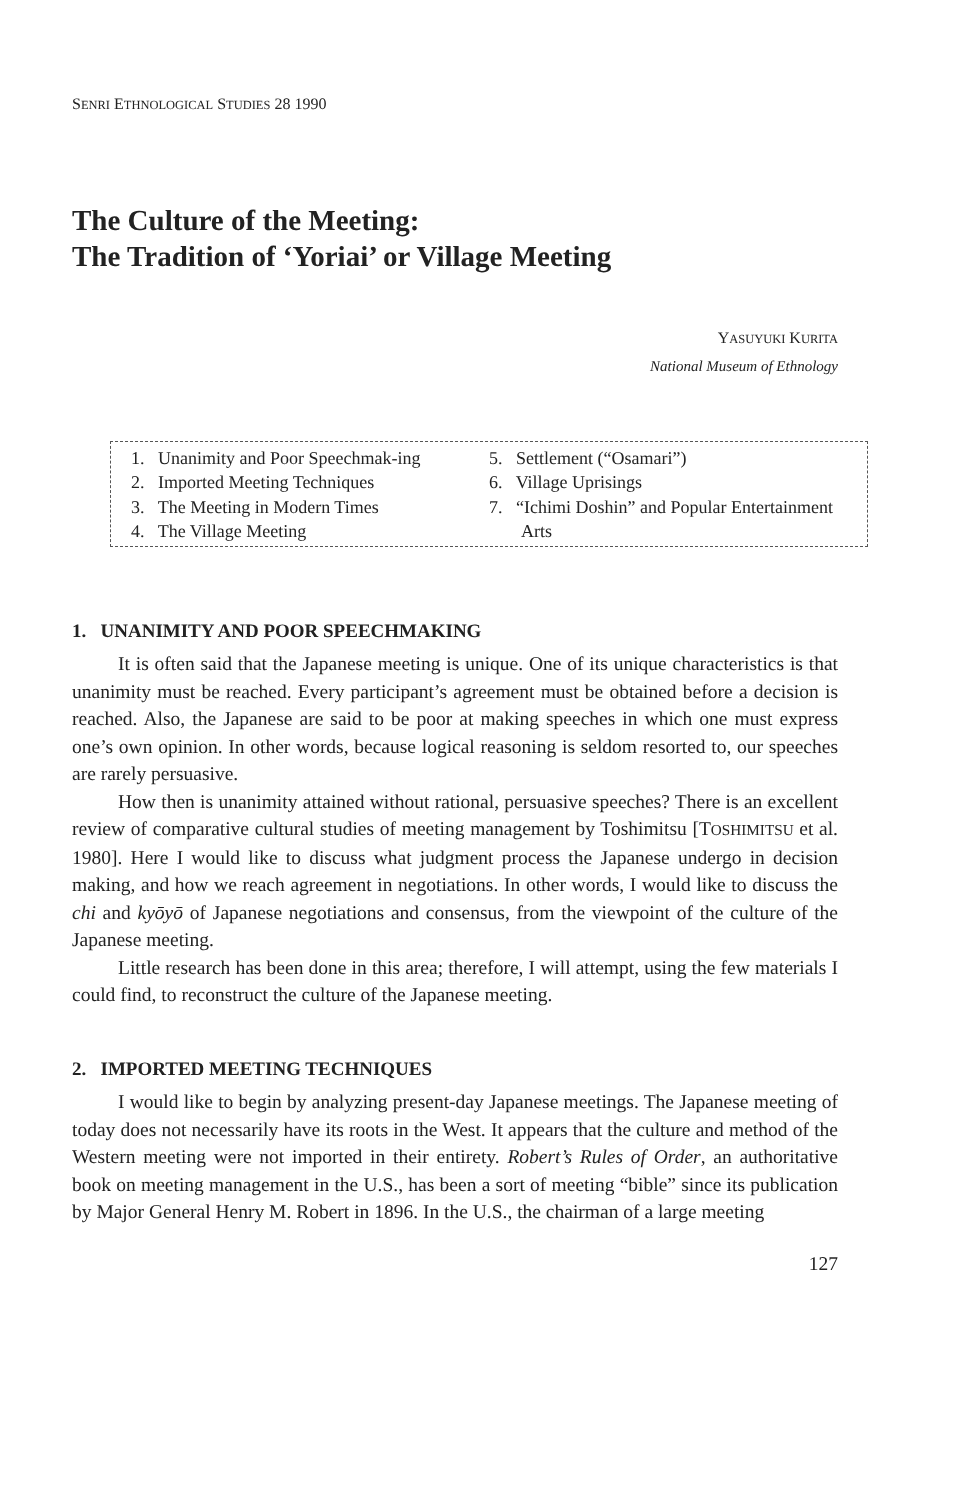SENRI ETHNOLOGICAL STUDIES 28 1990
The Culture of the Meeting:
The Tradition of ‘Yoriai’ or Village Meeting
YASUYUKI KURITA
National Museum of Ethnology
1. Unanimity and Poor Speechmak-ing
2. Imported Meeting Techniques
3. The Meeting in Modern Times
4. The Village Meeting
5. Settlement (“Osamari”)
6. Village Uprisings
7. “Ichimi Doshin” and Popular Entertainment Arts
1. UNANIMITY AND POOR SPEECHMAKING
It is often said that the Japanese meeting is unique. One of its unique characteristics is that unanimity must be reached. Every participant’s agreement must be obtained before a decision is reached. Also, the Japanese are said to be poor at making speeches in which one must express one’s own opinion. In other words, because logical reasoning is seldom resorted to, our speeches are rarely persuasive.
How then is unanimity attained without rational, persuasive speeches? There is an excellent review of comparative cultural studies of meeting management by Toshimitsu [TOSHIMITSU et al. 1980]. Here I would like to discuss what judgment process the Japanese undergo in decision making, and how we reach agreement in negotiations. In other words, I would like to discuss the chi and kyōyō of Japanese negotiations and consensus, from the viewpoint of the culture of the Japanese meeting.
Little research has been done in this area; therefore, I will attempt, using the few materials I could find, to reconstruct the culture of the Japanese meeting.
2. IMPORTED MEETING TECHNIQUES
I would like to begin by analyzing present-day Japanese meetings. The Japanese meeting of today does not necessarily have its roots in the West. It appears that the culture and method of the Western meeting were not imported in their entirety. Robert’s Rules of Order, an authoritative book on meeting management in the U.S., has been a sort of meeting “bible” since its publication by Major General Henry M. Robert in 1896. In the U.S., the chairman of a large meeting
127